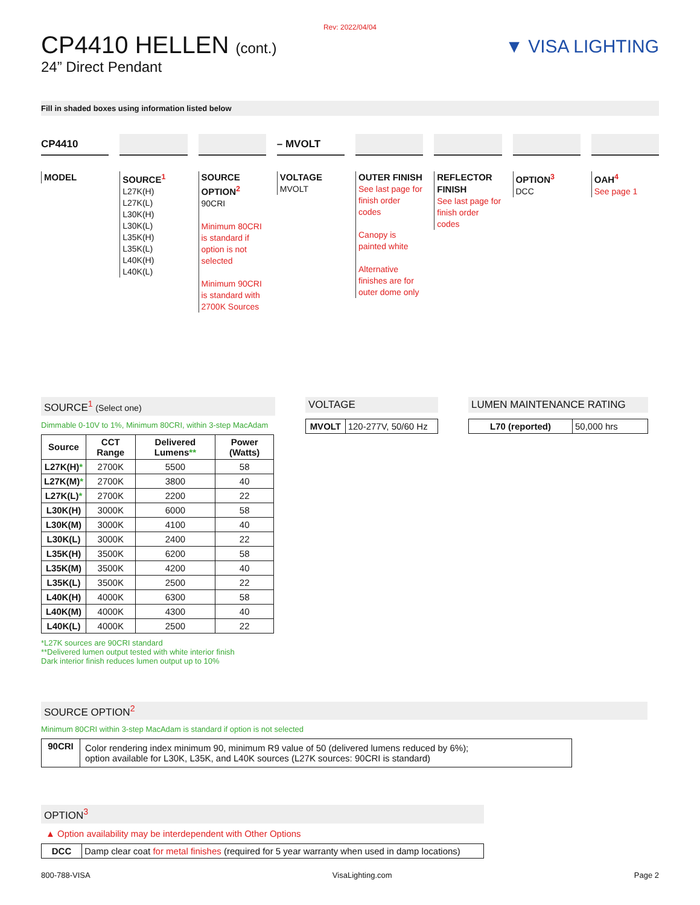Rev: 2022/04/04
CP4410 HELLEN (cont.)
24” Direct Pendant
▼ VISA LIGHTING
Fill in shaded boxes using information listed below
CP4410
MODEL
SOURCE<sup>1</sup>
L27K(H)
L27K(L)
L30K(H)
L30K(L)
L35K(H)
L35K(L)
L40K(H)
L40K(L)
SOURCE OPTION<sup>2</sup>
90CRI
Minimum 80CRI is standard if option is not selected
Minimum 90CRI is standard with 2700K Sources
– MVOLT
VOLTAGE
MVOLT
OUTER FINISH
See last page for finish order codes
Canopy is painted white
Alternative finishes are for outer dome only
REFLECTOR FINISH
See last page for finish order codes
OPTION<sup>3</sup>
DCC
OAH<sup>4</sup>
See page 1
SOURCE<sup>1</sup> (Select one)
Dimmable 0-10V to 1%, Minimum 80CRI, within 3-step MacAdam
| Source | CCT Range | Delivered Lumens ** | Power (Watts) |
| --- | --- | --- | --- |
| L27K(H) * | 2700K | 5500 | 58 |
| L27K(M) * | 2700K | 3800 | 40 |
| L27K(L) * | 2700K | 2200 | 22 |
| L30K(H) | 3000K | 6000 | 58 |
| L30K(M) | 3000K | 4100 | 40 |
| L30K(L) | 3000K | 2400 | 22 |
| L35K(H) | 3500K | 6200 | 58 |
| L35K(M) | 3500K | 4200 | 40 |
| L35K(L) | 3500K | 2500 | 22 |
| L40K(H) | 4000K | 6300 | 58 |
| L40K(M) | 4000K | 4300 | 40 |
| L40K(L) | 4000K | 2500 | 22 |
*L27K sources are 90CRI standard
**Delivered lumen output tested with white interior finish
Dark interior finish reduces lumen output up to 10%
VOLTAGE
| MVOLT | 120-277V, 50/60 Hz |
LUMEN MAINTENANCE RATING
| L70 (reported) | 50,000 hrs |
SOURCE OPTION<sup>2</sup>
Minimum 80CRI within 3-step MacAdam is standard if option is not selected
| 90CRI | Color rendering index minimum 90, minimum R9 value of 50 (delivered lumens reduced by 6%); option available for L30K, L35K, and L40K sources (L27K sources: 90CRI is standard) |
OPTION<sup>3</sup>
▲ Option availability may be interdependent with Other Options
| DCC | Damp clear coat for metal finishes (required for 5 year warranty when used in damp locations) |
800-788-VISA VisaLighting.com Page 2